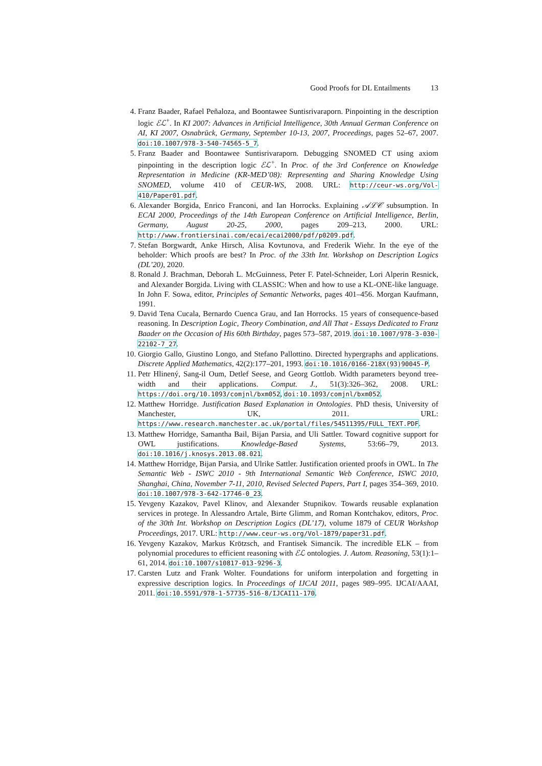Good Proofs for DL Entailments 13
4. Franz Baader, Rafael Peñaloza, and Boontawee Suntisrivaraporn. Pinpointing in the description logic ℰℒ<sup>+</sup>. In KI 2007: Advances in Artificial Intelligence, 30th Annual German Conference on AI, KI 2007, Osnabrück, Germany, September 10-13, 2007, Proceedings, pages 52–67, 2007. doi:10.1007/978-3-540-74565-5_7.
5. Franz Baader and Boontawee Suntisrivaraporn. Debugging SNOMED CT using axiom pinpointing in the description logic ℰℒ<sup>+</sup>. In Proc. of the 3rd Conference on Knowledge Representation in Medicine (KR-MED’08): Representing and Sharing Knowledge Using SNOMED, volume 410 of CEUR-WS, 2008. URL: http://ceur-ws.org/Vol-410/Paper01.pdf.
6. Alexander Borgida, Enrico Franconi, and Ian Horrocks. Explaining 𝒜ℒ𝒞 subsumption. In ECAI 2000, Proceedings of the 14th European Conference on Artificial Intelligence, Berlin, Germany, August 20-25, 2000, pages 209–213, 2000. URL: http://www.frontiersinai.com/ecai/ecai2000/pdf/p0209.pdf.
7. Stefan Borgwardt, Anke Hirsch, Alisa Kovtunova, and Frederik Wiehr. In the eye of the beholder: Which proofs are best? In Proc. of the 33th Int. Workshop on Description Logics (DL’20), 2020.
8. Ronald J. Brachman, Deborah L. McGuinness, Peter F. Patel-Schneider, Lori Alperin Resnick, and Alexander Borgida. Living with CLASSIC: When and how to use a KL-ONE-like language. In John F. Sowa, editor, Principles of Semantic Networks, pages 401–456. Morgan Kaufmann, 1991.
9. David Tena Cucala, Bernardo Cuenca Grau, and Ian Horrocks. 15 years of consequence-based reasoning. In Description Logic, Theory Combination, and All That - Essays Dedicated to Franz Baader on the Occasion of His 60th Birthday, pages 573–587, 2019. doi:10.1007/978-3-030-22102-7_27.
10. Giorgio Gallo, Giustino Longo, and Stefano Pallottino. Directed hypergraphs and applications. Discrete Applied Mathematics, 42(2):177–201, 1993. doi:10.1016/0166-218X(93)90045-P.
11. Petr Hlinený, Sang-il Oum, Detlef Seese, and Georg Gottlob. Width parameters beyond tree-width and their applications. Comput. J., 51(3):326–362, 2008. URL: https://doi.org/10.1093/comjnl/bxm052, doi:10.1093/comjnl/bxm052.
12. Matthew Horridge. Justification Based Explanation in Ontologies. PhD thesis, University of Manchester, UK, 2011. URL: https://www.research.manchester.ac.uk/portal/files/54511395/FULL_TEXT.PDF.
13. Matthew Horridge, Samantha Bail, Bijan Parsia, and Uli Sattler. Toward cognitive support for OWL justifications. Knowledge-Based Systems, 53:66–79, 2013. doi:10.1016/j.knosys.2013.08.021.
14. Matthew Horridge, Bijan Parsia, and Ulrike Sattler. Justification oriented proofs in OWL. In The Semantic Web - ISWC 2010 - 9th International Semantic Web Conference, ISWC 2010, Shanghai, China, November 7-11, 2010, Revised Selected Papers, Part I, pages 354–369, 2010. doi:10.1007/978-3-642-17746-0_23.
15. Yevgeny Kazakov, Pavel Klinov, and Alexander Stupnikov. Towards reusable explanation services in protege. In Alessandro Artale, Birte Glimm, and Roman Kontchakov, editors, Proc. of the 30th Int. Workshop on Description Logics (DL’17), volume 1879 of CEUR Workshop Proceedings, 2017. URL: http://www.ceur-ws.org/Vol-1879/paper31.pdf.
16. Yevgeny Kazakov, Markus Krötzsch, and Frantisek Simancik. The incredible ELK – from polynomial procedures to efficient reasoning with ℰℒ ontologies. J. Autom. Reasoning, 53(1):1–61, 2014. doi:10.1007/s10817-013-9296-3.
17. Carsten Lutz and Frank Wolter. Foundations for uniform interpolation and forgetting in expressive description logics. In Proceedings of IJCAI 2011, pages 989–995. IJCAI/AAAI, 2011. doi:10.5591/978-1-57735-516-8/IJCAI11-170.